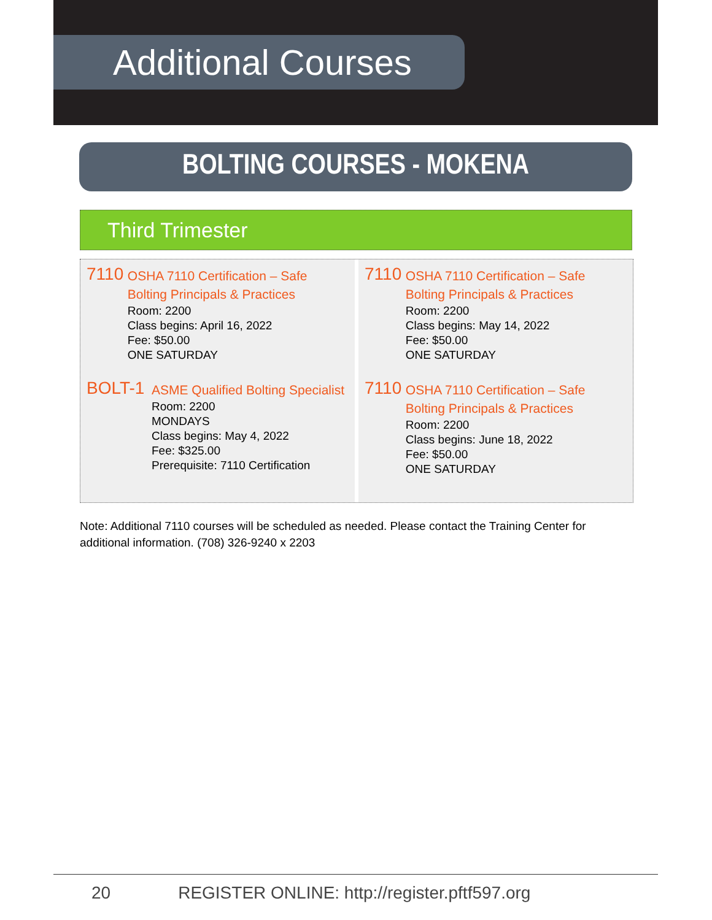Additional Courses
BOLTING COURSES - MOKENA
Third Trimester
7110
OSHA 7110 Certification – Safe Bolting Principals & Practices
Room: 2200
Class begins: April 16, 2022
Fee: $50.00
ONE SATURDAY
BOLT-1
ASME Qualified Bolting Specialist
Room: 2200
MONDAYS
Class begins: May 4, 2022
Fee: $325.00
Prerequisite: 7110 Certification
7110
OSHA 7110 Certification – Safe Bolting Principals & Practices
Room: 2200
Class begins: May 14, 2022
Fee: $50.00
ONE SATURDAY
7110
OSHA 7110 Certification – Safe Bolting Principals & Practices
Room: 2200
Class begins: June 18, 2022
Fee: $50.00
ONE SATURDAY
Note: Additional 7110 courses will be scheduled as needed. Please contact the Training Center for additional information. (708) 326-9240 x 2203
20 REGISTER ONLINE: http://register.pftf597.org